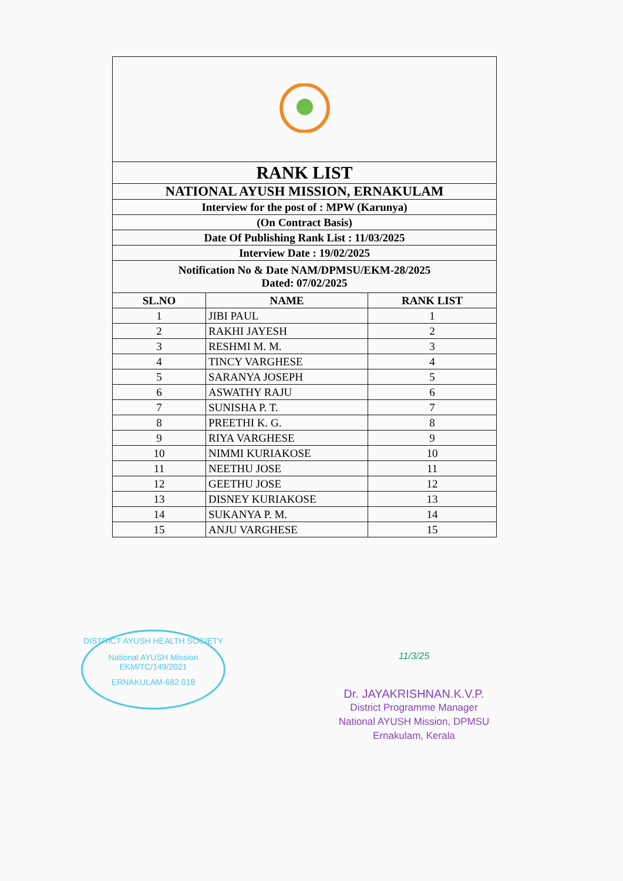| RANK LIST | | |
| NATIONAL AYUSH MISSION, ERNAKULAM | | |
| Interview for the post of : MPW (Karunya) | | |
| (On Contract Basis) | | |
| Date Of Publishing Rank List : 11/03/2025 | | |
| Interview Date : 19/02/2025 | | |
| Notification No & Date NAM/DPMSU/EKM-28/2025 Dated: 07/02/2025 | | |
| SL.NO | NAME | RANK LIST |
| 1 | JIBI PAUL | 1 |
| 2 | RAKHI JAYESH | 2 |
| 3 | RESHMI M. M. | 3 |
| 4 | TINCY VARGHESE | 4 |
| 5 | SARANYA JOSEPH | 5 |
| 6 | ASWATHY RAJU | 6 |
| 7 | SUNISHA P. T. | 7 |
| 8 | PREETHI K. G. | 8 |
| 9 | RIYA VARGHESE | 9 |
| 10 | NIMMI KURIAKOSE | 10 |
| 11 | NEETHU JOSE | 11 |
| 12 | GEETHU JOSE | 12 |
| 13 | DISNEY KURIAKOSE | 13 |
| 14 | SUKANYA P. M. | 14 |
| 15 | ANJU VARGHESE | 15 |
DISTRICT AYUSH HEALTH SOCIETY
National AYUSH Mission
EKM/TC/149/2021
ERNAKULAM-682 018
11/3/25
Dr. JAYAKRISHNAN.K.V.P.
District Programme Manager
National AYUSH Mission, DPMSU
Ernakulam, Kerala